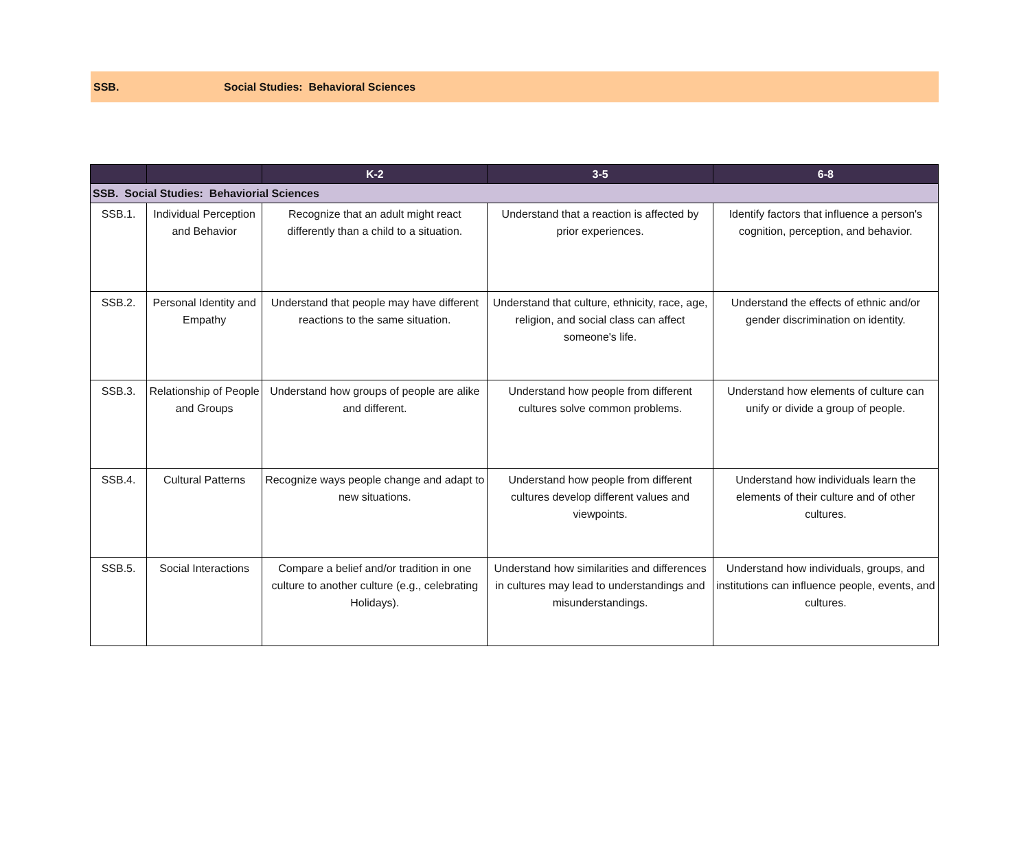SSB. Social Studies: Behavioral Sciences
| | | K-2 | 3-5 | 6-8 |
| --- | --- | --- | --- | --- |
| SSB. Social Studies: Behaviorial Sciences | | | | |
| SSB.1. | Individual Perception and Behavior | Recognize that an adult might react differently than a child to a situation. | Understand that a reaction is affected by prior experiences. | Identify factors that influence a person's cognition, perception, and behavior. |
| SSB.2. | Personal Identity and Empathy | Understand that people may have different reactions to the same situation. | Understand that culture, ethnicity, race, age, religion, and social class can affect someone's life. | Understand the effects of ethnic and/or gender discrimination on identity. |
| SSB.3. | Relationship of People and Groups | Understand how groups of people are alike and different. | Understand how people from different cultures solve common problems. | Understand how elements of culture can unify or divide a group of people. |
| SSB.4. | Cultural Patterns | Recognize ways people change and adapt to new situations. | Understand how people from different cultures develop different values and viewpoints. | Understand how individuals learn the elements of their culture and of other cultures. |
| SSB.5. | Social Interactions | Compare a belief and/or tradition in one culture to another culture (e.g., celebrating Holidays). | Understand how similarities and differences in cultures may lead to understandings and misunderstandings. | Understand how individuals, groups, and institutions can influence people, events, and cultures. |